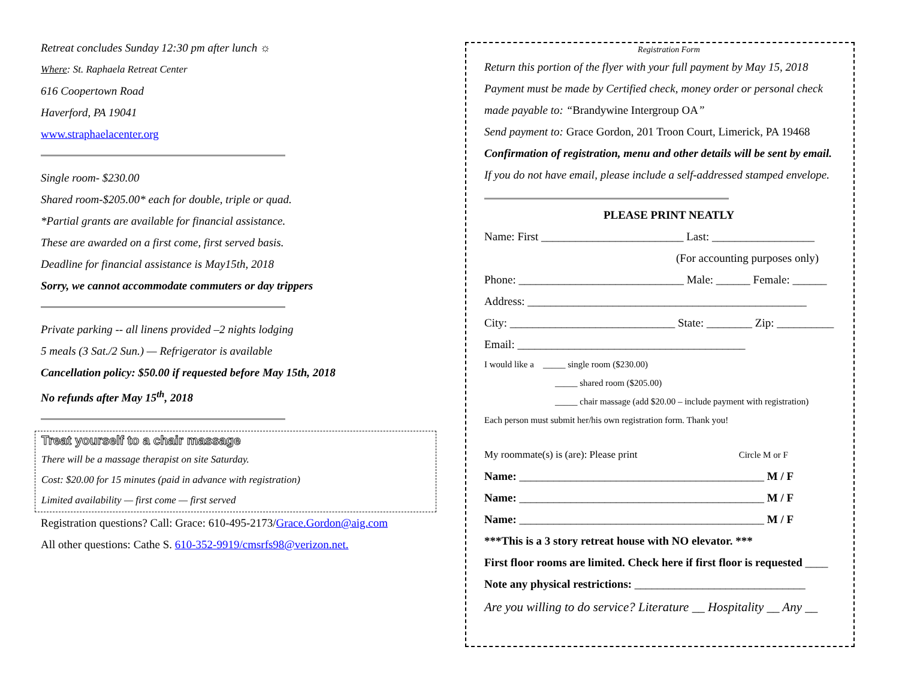Retreat concludes Sunday 12:30 pm after lunch ☼
Where: St. Raphaela Retreat Center
616 Coopertown Road
Haverford, PA 19041
www.straphaelacenter.org
Single room- $230.00
Shared room-$205.00* each for double, triple or quad.
*Partial grants are available for financial assistance.
These are awarded on a first come, first served basis.
Deadline for financial assistance is May15th, 2018
Sorry, we cannot accommodate commuters or day trippers
Private parking -- all linens provided –2 nights lodging
5 meals (3 Sat./2 Sun.) — Refrigerator is available
Cancellation policy: $50.00 if requested before May 15th, 2018
No refunds after May 15<sup>th</sup>, 2018
Treat yourself to a chair massage
There will be a massage therapist on site Saturday.
Cost: $20.00 for 15 minutes (paid in advance with registration)
Limited availability — first come — first served
Registration questions? Call: Grace: 610-495-2173/Grace.Gordon@aig.com
All other questions: Cathe S. 610-352-9919/cmsrfs98@verizon.net.
Registration Form
Return this portion of the flyer with your full payment by May 15, 2018
Payment must be made by Certified check, money order or personal check
made payable to: “Brandywine Intergroup OA”
Send payment to: Grace Gordon, 201 Troon Court, Limerick, PA 19468
Confirmation of registration, menu and other details will be sent by email.
If you do not have email, please include a self-addressed stamped envelope.
PLEASE PRINT NEATLY
Name: First _________________________ Last: __________________
(For accounting purposes only)
Phone: _____________________________ Male: ______ Female: ______
Address: _________________________________________________
City: _____________________________ State: ________ Zip: __________
Email: ________________________________________
I would like a _____ single room ($230.00)
_____ shared room ($205.00)
_____ chair massage (add $20.00 – include payment with registration)
Each person must submit her/his own registration form. Thank you!
My roommate(s) is (are): Please print Circle M or F
Name: ___________________________________________ M / F
Name: ___________________________________________ M / F
Name: ___________________________________________ M / F
***This is a 3 story retreat house with NO elevator. ***
First floor rooms are limited. Check here if first floor is requested ____
Note any physical restrictions: ______________________________
Are you willing to do service? Literature __ Hospitality __ Any __